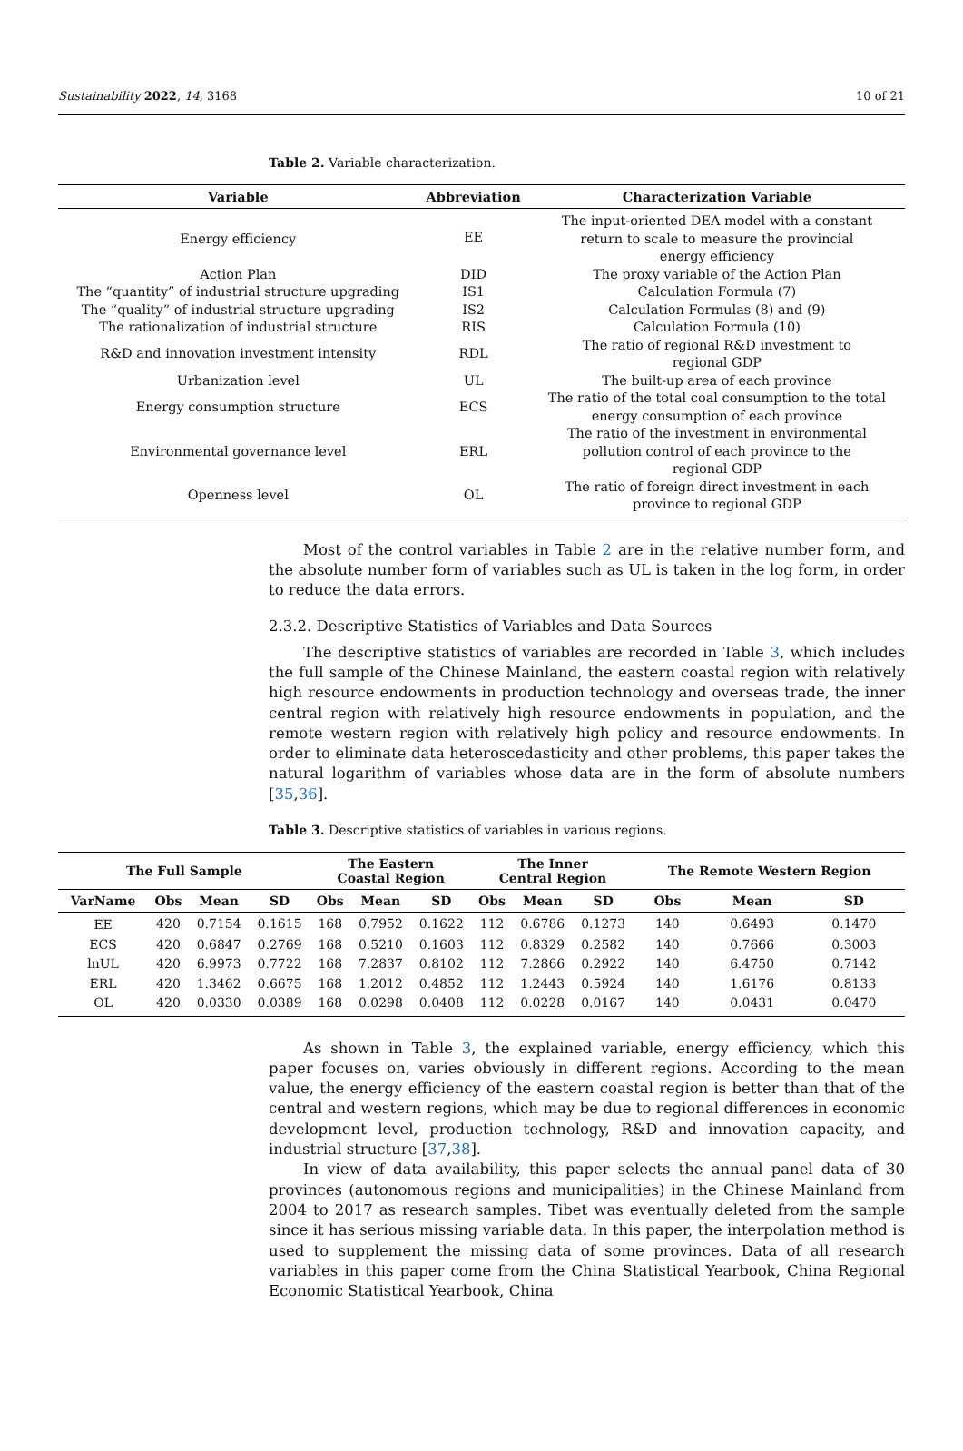Sustainability 2022, 14, 3168 10 of 21
Table 2. Variable characterization.
| Variable | Abbreviation | Characterization Variable |
| --- | --- | --- |
| Energy efficiency | EE | The input-oriented DEA model with a constant return to scale to measure the provincial energy efficiency |
| Action Plan | DID | The proxy variable of the Action Plan |
| The “quantity” of industrial structure upgrading | IS1 | Calculation Formula (7) |
| The “quality” of industrial structure upgrading | IS2 | Calculation Formulas (8) and (9) |
| The rationalization of industrial structure | RIS | Calculation Formula (10) |
| R&D and innovation investment intensity | RDL | The ratio of regional R&D investment to regional GDP |
| Urbanization level | UL | The built-up area of each province |
| Energy consumption structure | ECS | The ratio of the total coal consumption to the total energy consumption of each province |
| Environmental governance level | ERL | The ratio of the investment in environmental pollution control of each province to the regional GDP |
| Openness level | OL | The ratio of foreign direct investment in each province to regional GDP |
Most of the control variables in Table 2 are in the relative number form, and the absolute number form of variables such as UL is taken in the log form, in order to reduce the data errors.
2.3.2. Descriptive Statistics of Variables and Data Sources
The descriptive statistics of variables are recorded in Table 3, which includes the full sample of the Chinese Mainland, the eastern coastal region with relatively high resource endowments in production technology and overseas trade, the inner central region with relatively high resource endowments in population, and the remote western region with relatively high policy and resource endowments. In order to eliminate data heteroscedasticity and other problems, this paper takes the natural logarithm of variables whose data are in the form of absolute numbers [35,36].
Table 3. Descriptive statistics of variables in various regions.
| The Full Sample | | | | The Eastern Coastal Region | | | The Inner Central Region | | | The Remote Western Region | | |
| --- | --- | --- | --- | --- | --- | --- | --- | --- | --- | --- | --- | --- |
| VarName | Obs | Mean | SD | Obs | Mean | SD | Obs | Mean | SD | Obs | Mean | SD |
| EE | 420 | 0.7154 | 0.1615 | 168 | 0.7952 | 0.1622 | 112 | 0.6786 | 0.1273 | 140 | 0.6493 | 0.1470 |
| ECS | 420 | 0.6847 | 0.2769 | 168 | 0.5210 | 0.1603 | 112 | 0.8329 | 0.2582 | 140 | 0.7666 | 0.3003 |
| lnUL | 420 | 6.9973 | 0.7722 | 168 | 7.2837 | 0.8102 | 112 | 7.2866 | 0.2922 | 140 | 6.4750 | 0.7142 |
| ERL | 420 | 1.3462 | 0.6675 | 168 | 1.2012 | 0.4852 | 112 | 1.2443 | 0.5924 | 140 | 1.6176 | 0.8133 |
| OL | 420 | 0.0330 | 0.0389 | 168 | 0.0298 | 0.0408 | 112 | 0.0228 | 0.0167 | 140 | 0.0431 | 0.0470 |
As shown in Table 3, the explained variable, energy efficiency, which this paper focuses on, varies obviously in different regions. According to the mean value, the energy efficiency of the eastern coastal region is better than that of the central and western regions, which may be due to regional differences in economic development level, production technology, R&D and innovation capacity, and industrial structure [37,38].
In view of data availability, this paper selects the annual panel data of 30 provinces (autonomous regions and municipalities) in the Chinese Mainland from 2004 to 2017 as research samples. Tibet was eventually deleted from the sample since it has serious missing variable data. In this paper, the interpolation method is used to supplement the missing data of some provinces. Data of all research variables in this paper come from the China Statistical Yearbook, China Regional Economic Statistical Yearbook, China